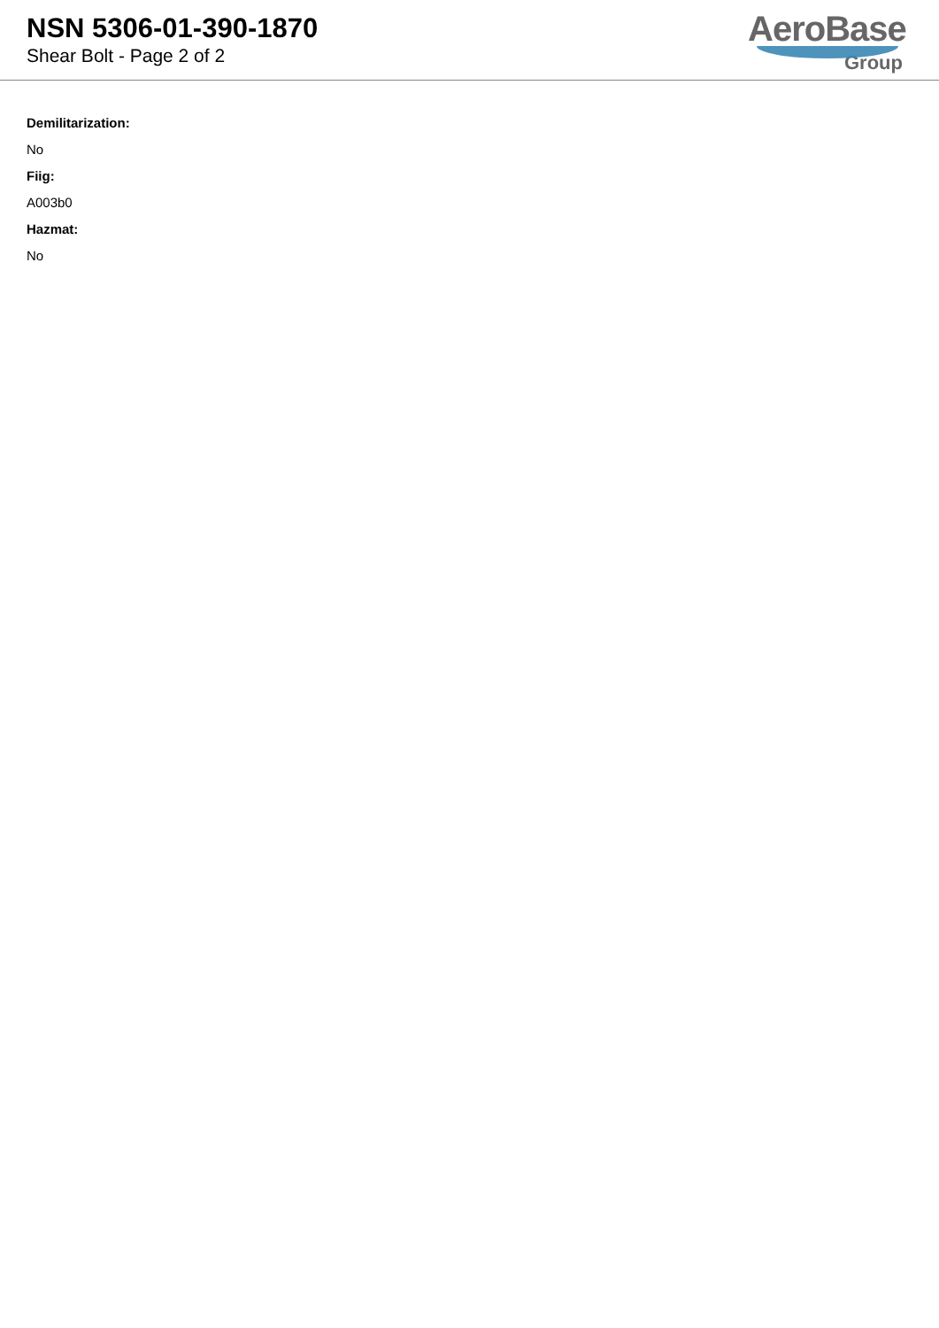NSN 5306-01-390-1870
Shear Bolt - Page 2 of 2
AeroBase
Group
Demilitarization:
No
Fiig:
A003b0
Hazmat:
No